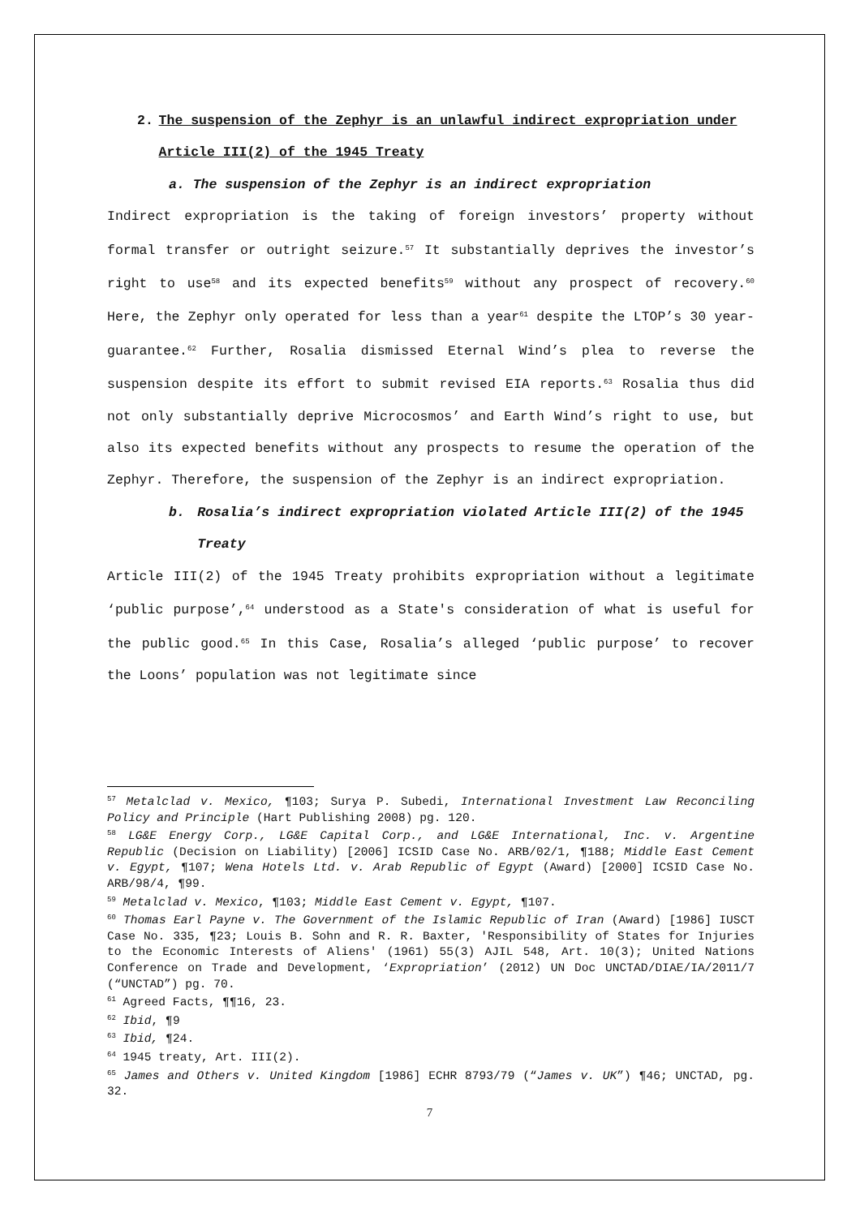2. The suspension of the Zephyr is an unlawful indirect expropriation under Article III(2) of the 1945 Treaty
a. The suspension of the Zephyr is an indirect expropriation
Indirect expropriation is the taking of foreign investors’ property without formal transfer or outright seizure.<sup>57</sup> It substantially deprives the investor’s right to use<sup>58</sup> and its expected benefits<sup>59</sup> without any prospect of recovery.<sup>60</sup> Here, the Zephyr only operated for less than a year<sup>61</sup> despite the LTOP’s 30 year-guarantee.<sup>62</sup> Further, Rosalia dismissed Eternal Wind’s plea to reverse the suspension despite its effort to submit revised EIA reports.<sup>63</sup> Rosalia thus did not only substantially deprive Microcosmos’ and Earth Wind’s right to use, but also its expected benefits without any prospects to resume the operation of the Zephyr. Therefore, the suspension of the Zephyr is an indirect expropriation.
b. Rosalia’s indirect expropriation violated Article III(2) of the 1945 Treaty
Article III(2) of the 1945 Treaty prohibits expropriation without a legitimate ‘public purpose’,<sup>64</sup> understood as a State's consideration of what is useful for the public good.<sup>65</sup> In this Case, Rosalia’s alleged ‘public purpose’ to recover the Loons’ population was not legitimate since
<sup>57</sup> Metalclad v. Mexico, ¶103; Surya P. Subedi, International Investment Law Reconciling Policy and Principle (Hart Publishing 2008) pg. 120.
<sup>58</sup> LG&E Energy Corp., LG&E Capital Corp., and LG&E International, Inc. v. Argentine Republic (Decision on Liability) [2006] ICSID Case No. ARB/02/1, ¶188; Middle East Cement v. Egypt, ¶107; Wena Hotels Ltd. v. Arab Republic of Egypt (Award) [2000] ICSID Case No. ARB/98/4, ¶99.
<sup>59</sup> Metalclad v. Mexico, ¶103; Middle East Cement v. Egypt, ¶107.
<sup>60</sup> Thomas Earl Payne v. The Government of the Islamic Republic of Iran (Award) [1986] IUSCT Case No. 335, ¶23; Louis B. Sohn and R. R. Baxter, 'Responsibility of States for Injuries to the Economic Interests of Aliens' (1961) 55(3) AJIL 548, Art. 10(3); United Nations Conference on Trade and Development, ‘Expropriation’ (2012) UN Doc UNCTAD/DIAE/IA/2011/7 (“UNCTAD”) pg. 70.
<sup>61</sup> Agreed Facts, ¶¶16, 23.
<sup>62</sup> Ibid, ¶9
<sup>63</sup> Ibid, ¶24.
<sup>64</sup> 1945 treaty, Art. III(2).
<sup>65</sup> James and Others v. United Kingdom [1986] ECHR 8793/79 (“James v. UK”) ¶46; UNCTAD, pg. 32.
7